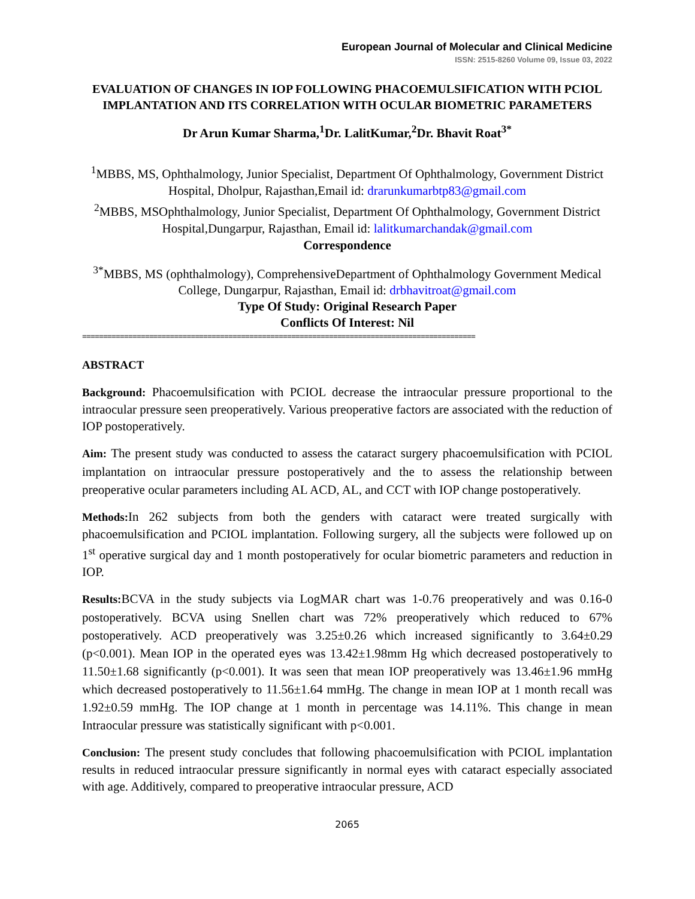European Journal of Molecular and Clinical Medicine
ISSN: 2515-8260 Volume 09, Issue 03, 2022
EVALUATION OF CHANGES IN IOP FOLLOWING PHACOEMULSIFICATION WITH PCIOL IMPLANTATION AND ITS CORRELATION WITH OCULAR BIOMETRIC PARAMETERS
Dr Arun Kumar Sharma,<sup>1</sup>Dr. LalitKumar,<sup>2</sup>Dr. Bhavit Roat<sup>3*</sup>
<sup>1</sup> MBBS, MS, Ophthalmology, Junior Specialist, Department Of Ophthalmology, Government District Hospital, Dholpur, Rajasthan,Email id: drarunkumarbtp83@gmail.com
<sup>2</sup> MBBS, MSOphthalmology, Junior Specialist, Department Of Ophthalmology, Government District Hospital,Dungarpur, Rajasthan, Email id: lalitkumarchandak@gmail.com
Correspondence
<sup>3*</sup>MBBS, MS (ophthalmology), ComprehensiveDepartment of Ophthalmology Government Medical College, Dungarpur, Rajasthan, Email id: drbhavitroat@gmail.com
Type Of Study: Original Research Paper
Conflicts Of Interest: Nil
==============================================================================================
ABSTRACT
Background: Phacoemulsification with PCIOL decrease the intraocular pressure proportional to the intraocular pressure seen preoperatively. Various preoperative factors are associated with the reduction of IOP postoperatively.
Aim: The present study was conducted to assess the cataract surgery phacoemulsification with PCIOL implantation on intraocular pressure postoperatively and the to assess the relationship between preoperative ocular parameters including AL ACD, AL, and CCT with IOP change postoperatively.
Methods: In 262 subjects from both the genders with cataract were treated surgically with phacoemulsification and PCIOL implantation. Following surgery, all the subjects were followed up on 1<sup>st</sup> operative surgical day and 1 month postoperatively for ocular biometric parameters and reduction in IOP.
Results: BCVA in the study subjects via LogMAR chart was 1-0.76 preoperatively and was 0.16-0 postoperatively. BCVA using Snellen chart was 72% preoperatively which reduced to 67% postoperatively. ACD preoperatively was 3.25±0.26 which increased significantly to 3.64±0.29 (p<0.001). Mean IOP in the operated eyes was 13.42±1.98mm Hg which decreased postoperatively to 11.50±1.68 significantly (p<0.001). It was seen that mean IOP preoperatively was 13.46±1.96 mmHg which decreased postoperatively to 11.56±1.64 mmHg. The change in mean IOP at 1 month recall was 1.92±0.59 mmHg. The IOP change at 1 month in percentage was 14.11%. This change in mean Intraocular pressure was statistically significant with p<0.001.
Conclusion: The present study concludes that following phacoemulsification with PCIOL implantation results in reduced intraocular pressure significantly in normal eyes with cataract especially associated with age. Additively, compared to preoperative intraocular pressure, ACD
2065